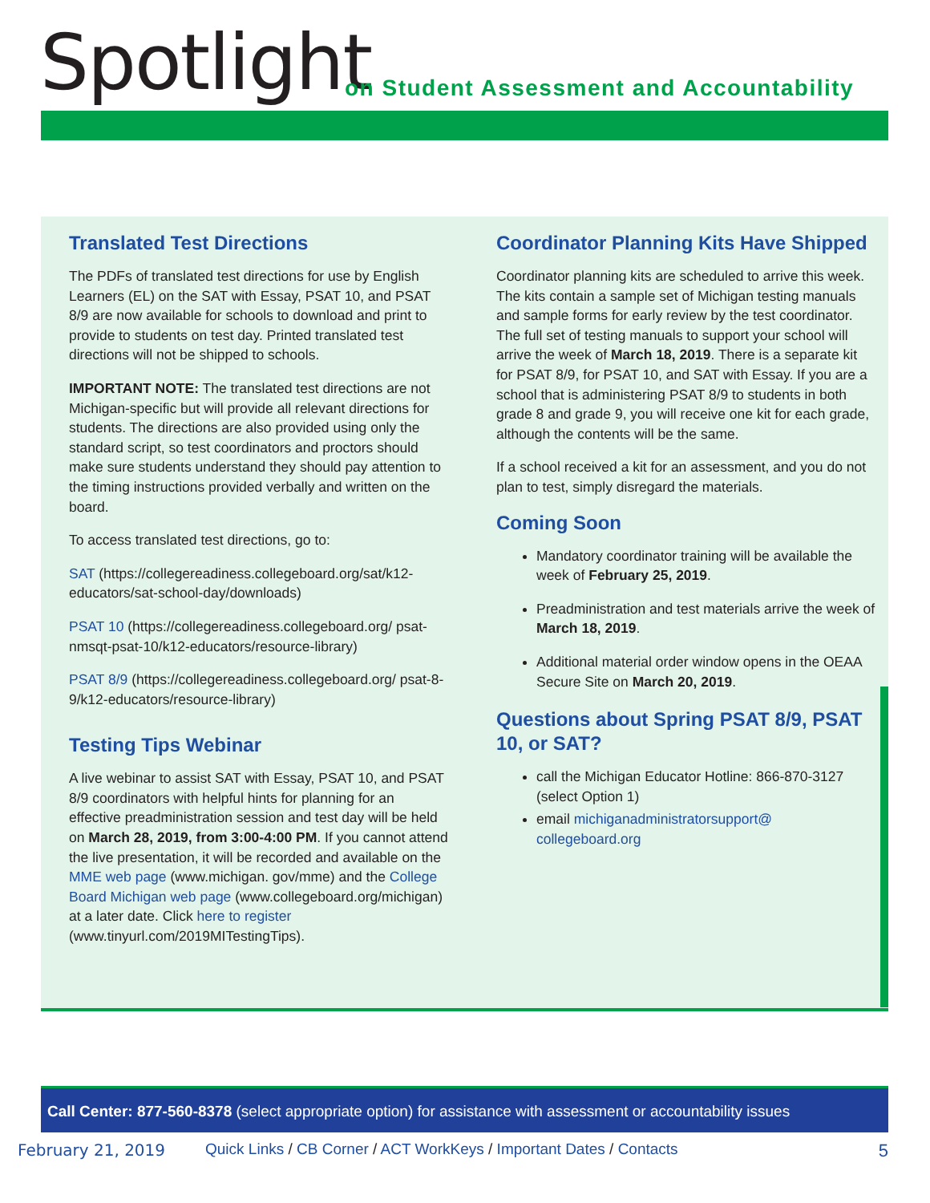Spotlight
on Student Assessment and Accountability
Translated Test Directions
The PDFs of translated test directions for use by English Learners (EL) on the SAT with Essay, PSAT 10, and PSAT 8/9 are now available for schools to download and print to provide to students on test day. Printed translated test directions will not be shipped to schools.
IMPORTANT NOTE: The translated test directions are not Michigan-specific but will provide all relevant directions for students. The directions are also provided using only the standard script, so test coordinators and proctors should make sure students understand they should pay attention to the timing instructions provided verbally and written on the board.
To access translated test directions, go to:
SAT (https://collegereadiness.collegeboard.org/sat/k12-educators/sat-school-day/downloads)
PSAT 10 (https://collegereadiness.collegeboard.org/ psat-nmsqt-psat-10/k12-educators/resource-library)
PSAT 8/9 (https://collegereadiness.collegeboard.org/ psat-8-9/k12-educators/resource-library)
Testing Tips Webinar
A live webinar to assist SAT with Essay, PSAT 10, and PSAT 8/9 coordinators with helpful hints for planning for an effective preadministration session and test day will be held on March 28, 2019, from 3:00-4:00 PM. If you cannot attend the live presentation, it will be recorded and available on the MME web page (www.michigan. gov/mme) and the College Board Michigan web page (www.collegeboard.org/michigan) at a later date. Click here to register (www.tinyurl.com/2019MITestingTips).
Coordinator Planning Kits Have Shipped
Coordinator planning kits are scheduled to arrive this week. The kits contain a sample set of Michigan testing manuals and sample forms for early review by the test coordinator. The full set of testing manuals to support your school will arrive the week of March 18, 2019. There is a separate kit for PSAT 8/9, for PSAT 10, and SAT with Essay. If you are a school that is administering PSAT 8/9 to students in both grade 8 and grade 9, you will receive one kit for each grade, although the contents will be the same.
If a school received a kit for an assessment, and you do not plan to test, simply disregard the materials.
Coming Soon
Mandatory coordinator training will be available the week of February 25, 2019.
Preadministration and test materials arrive the week of March 18, 2019.
Additional material order window opens in the OEAA Secure Site on March 20, 2019.
Questions about Spring PSAT 8/9, PSAT 10, or SAT?
call the Michigan Educator Hotline: 866-870-3127 (select Option 1)
email michiganadministratorsupport@ collegeboard.org
Call Center: 877-560-8378 (select appropriate option) for assistance with assessment or accountability issues
February 21, 2019 Quick Links / CB Corner / ACT WorkKeys / Important Dates / Contacts 5